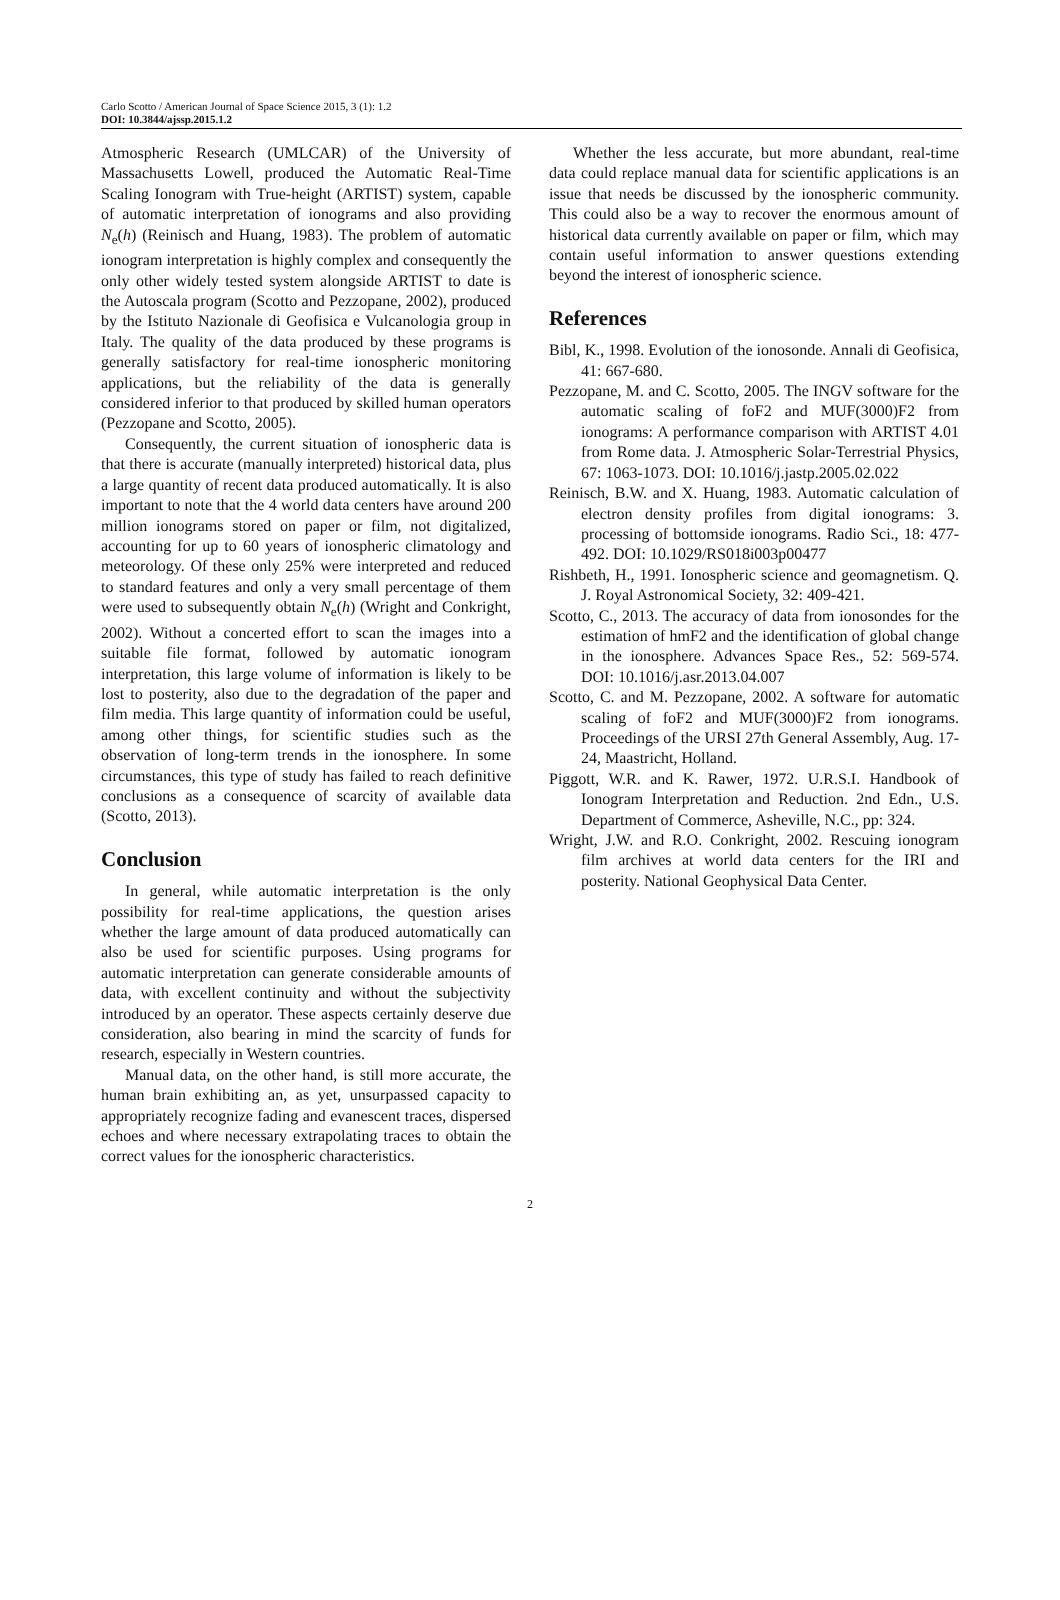Carlo Scotto / American Journal of Space Science 2015, 3 (1): 1.2
DOI: 10.3844/ajssp.2015.1.2
Atmospheric Research (UMLCAR) of the University of Massachusetts Lowell, produced the Automatic Real-Time Scaling Ionogram with True-height (ARTIST) system, capable of automatic interpretation of ionograms and also providing N<sub>e</sub>(h) (Reinisch and Huang, 1983). The problem of automatic ionogram interpretation is highly complex and consequently the only other widely tested system alongside ARTIST to date is the Autoscala program (Scotto and Pezzopane, 2002), produced by the Istituto Nazionale di Geofisica e Vulcanologia group in Italy. The quality of the data produced by these programs is generally satisfactory for real-time ionospheric monitoring applications, but the reliability of the data is generally considered inferior to that produced by skilled human operators (Pezzopane and Scotto, 2005).
Consequently, the current situation of ionospheric data is that there is accurate (manually interpreted) historical data, plus a large quantity of recent data produced automatically. It is also important to note that the 4 world data centers have around 200 million ionograms stored on paper or film, not digitalized, accounting for up to 60 years of ionospheric climatology and meteorology. Of these only 25% were interpreted and reduced to standard features and only a very small percentage of them were used to subsequently obtain N<sub>e</sub>(h) (Wright and Conkright, 2002). Without a concerted effort to scan the images into a suitable file format, followed by automatic ionogram interpretation, this large volume of information is likely to be lost to posterity, also due to the degradation of the paper and film media. This large quantity of information could be useful, among other things, for scientific studies such as the observation of long-term trends in the ionosphere. In some circumstances, this type of study has failed to reach definitive conclusions as a consequence of scarcity of available data (Scotto, 2013).
Conclusion
In general, while automatic interpretation is the only possibility for real-time applications, the question arises whether the large amount of data produced automatically can also be used for scientific purposes. Using programs for automatic interpretation can generate considerable amounts of data, with excellent continuity and without the subjectivity introduced by an operator. These aspects certainly deserve due consideration, also bearing in mind the scarcity of funds for research, especially in Western countries.
Manual data, on the other hand, is still more accurate, the human brain exhibiting an, as yet, unsurpassed capacity to appropriately recognize fading and evanescent traces, dispersed echoes and where necessary extrapolating traces to obtain the correct values for the ionospheric characteristics.
Whether the less accurate, but more abundant, real-time data could replace manual data for scientific applications is an issue that needs be discussed by the ionospheric community. This could also be a way to recover the enormous amount of historical data currently available on paper or film, which may contain useful information to answer questions extending beyond the interest of ionospheric science.
References
Bibl, K., 1998. Evolution of the ionosonde. Annali di Geofisica, 41: 667-680.
Pezzopane, M. and C. Scotto, 2005. The INGV software for the automatic scaling of foF2 and MUF(3000)F2 from ionograms: A performance comparison with ARTIST 4.01 from Rome data. J. Atmospheric Solar-Terrestrial Physics, 67: 1063-1073. DOI: 10.1016/j.jastp.2005.02.022
Reinisch, B.W. and X. Huang, 1983. Automatic calculation of electron density profiles from digital ionograms: 3. processing of bottomside ionograms. Radio Sci., 18: 477-492. DOI: 10.1029/RS018i003p00477
Rishbeth, H., 1991. Ionospheric science and geomagnetism. Q. J. Royal Astronomical Society, 32: 409-421.
Scotto, C., 2013. The accuracy of data from ionosondes for the estimation of hmF2 and the identification of global change in the ionosphere. Advances Space Res., 52: 569-574. DOI: 10.1016/j.asr.2013.04.007
Scotto, C. and M. Pezzopane, 2002. A software for automatic scaling of foF2 and MUF(3000)F2 from ionograms. Proceedings of the URSI 27th General Assembly, Aug. 17-24, Maastricht, Holland.
Piggott, W.R. and K. Rawer, 1972. U.R.S.I. Handbook of Ionogram Interpretation and Reduction. 2nd Edn., U.S. Department of Commerce, Asheville, N.C., pp: 324.
Wright, J.W. and R.O. Conkright, 2002. Rescuing ionogram film archives at world data centers for the IRI and posterity. National Geophysical Data Center.
2